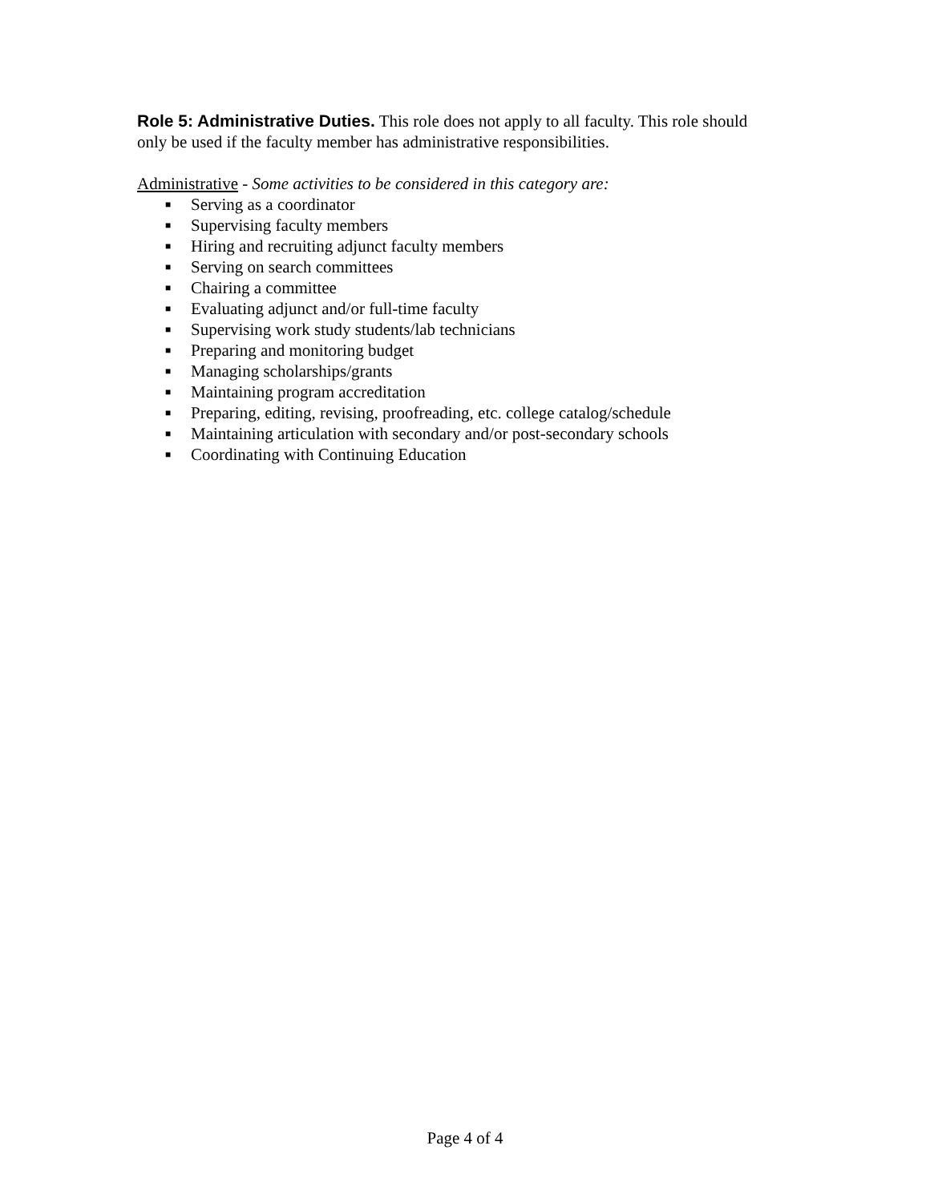Role 5: Administrative Duties. This role does not apply to all faculty. This role should only be used if the faculty member has administrative responsibilities.
Administrative - Some activities to be considered in this category are:
■ Serving as a coordinator
■ Supervising faculty members
■ Hiring and recruiting adjunct faculty members
■ Serving on search committees
■ Chairing a committee
■ Evaluating adjunct and/or full-time faculty
■ Supervising work study students/lab technicians
■ Preparing and monitoring budget
■ Managing scholarships/grants
■ Maintaining program accreditation
■ Preparing, editing, revising, proofreading, etc. college catalog/schedule
■ Maintaining articulation with secondary and/or post-secondary schools
■ Coordinating with Continuing Education
Page 4 of 4